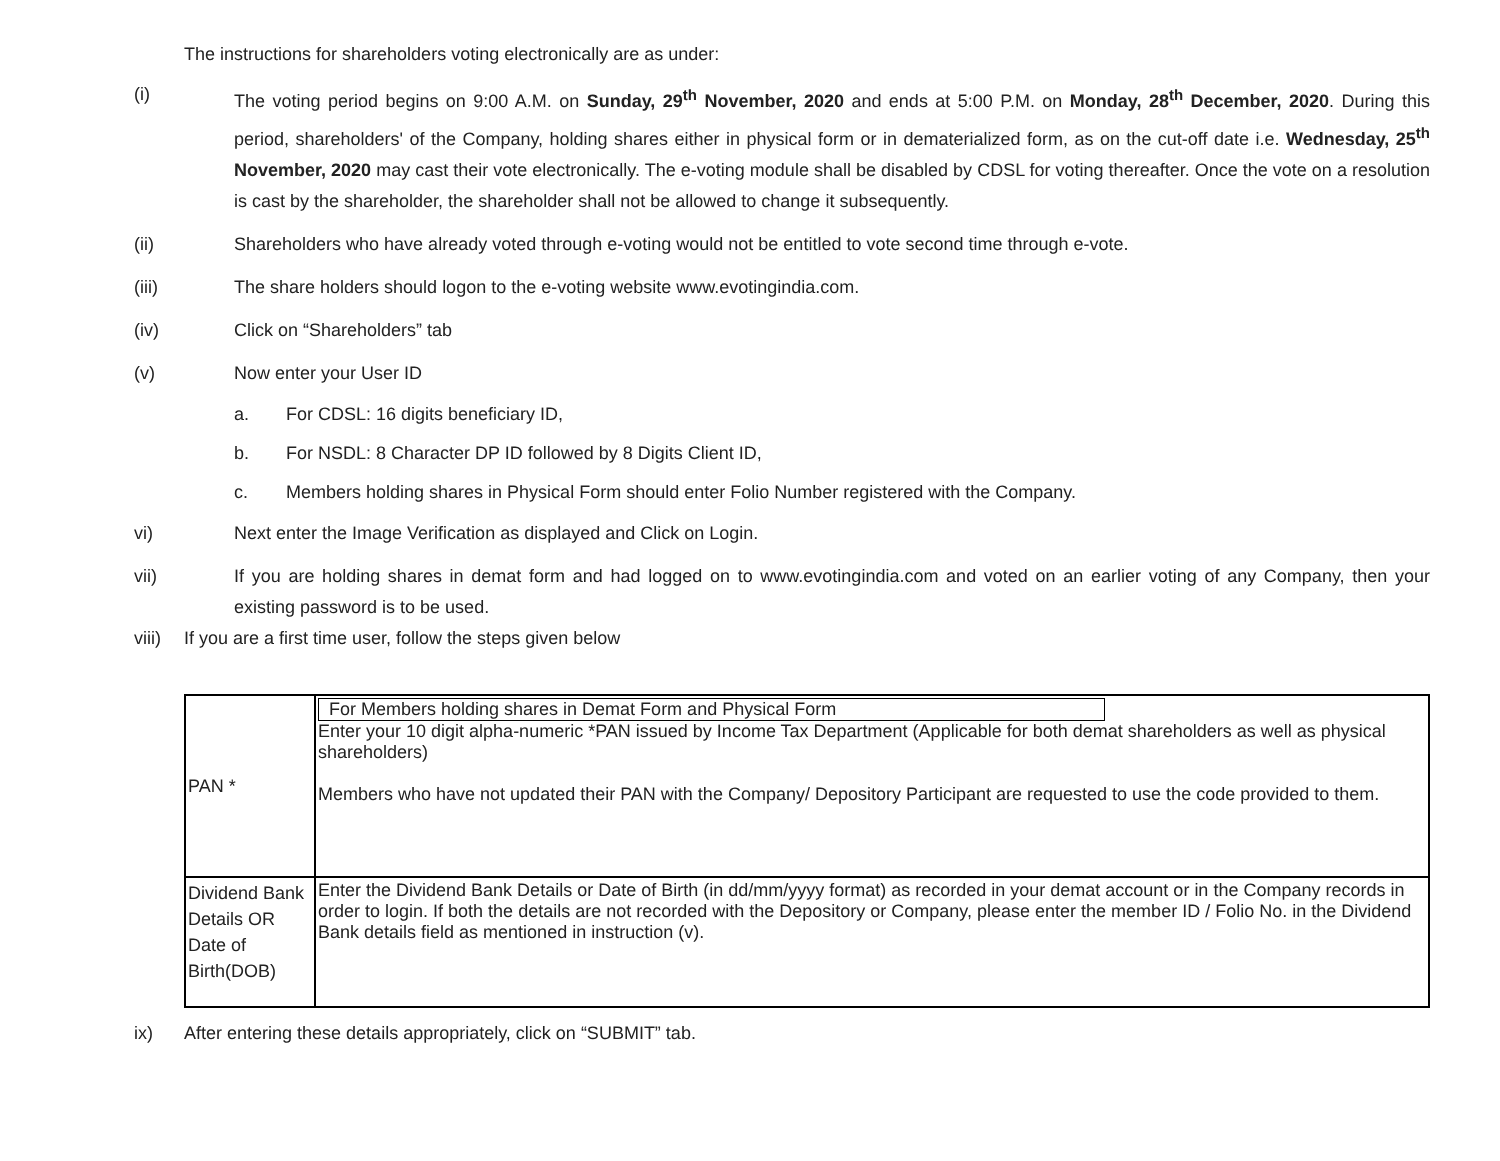The instructions for shareholders voting electronically are as under:
(i) The voting period begins on 9:00 A.M. on Sunday, 29<sup>th</sup> November, 2020 and ends at 5:00 P.M. on Monday, 28<sup>th</sup> December, 2020. During this period, shareholders' of the Company, holding shares either in physical form or in dematerialized form, as on the cut-off date i.e. Wednesday, 25<sup>th</sup> November, 2020 may cast their vote electronically. The e-voting module shall be disabled by CDSL for voting thereafter. Once the vote on a resolution is cast by the shareholder, the shareholder shall not be allowed to change it subsequently.
(ii) Shareholders who have already voted through e-voting would not be entitled to vote second time through e-vote.
(iii) The share holders should logon to the e-voting website www.evotingindia.com.
(iv) Click on “Shareholders” tab
(v) Now enter your User ID
a. For CDSL: 16 digits beneficiary ID,
b. For NSDL: 8 Character DP ID followed by 8 Digits Client ID,
c. Members holding shares in Physical Form should enter Folio Number registered with the Company.
vi) Next enter the Image Verification as displayed and Click on Login.
vii) If you are holding shares in demat form and had logged on to www.evotingindia.com and voted on an earlier voting of any Company, then your existing password is to be used.
viii)
If you are a first time user, follow the steps given below
| PAN * | For Members holding shares in Demat Form and Physical Form Enter your 10 digit alpha-numeric *PAN issued by Income Tax Department (Applicable for both demat shareholders as well as physical shareholders) Members who have not updated their PAN with the Company/ Depository Participant are requested to use the code provided to them. |
| Dividend Bank Details OR Date of Birth(DOB) | Enter the Dividend Bank Details or Date of Birth (in dd/mm/yyyy format) as recorded in your demat account or in the Company records in order to login. If both the details are not recorded with the Depository or Company, please enter the member ID / Folio No. in the Dividend Bank details field as mentioned in instruction (v). |
ix) After entering these details appropriately, click on “SUBMIT” tab.